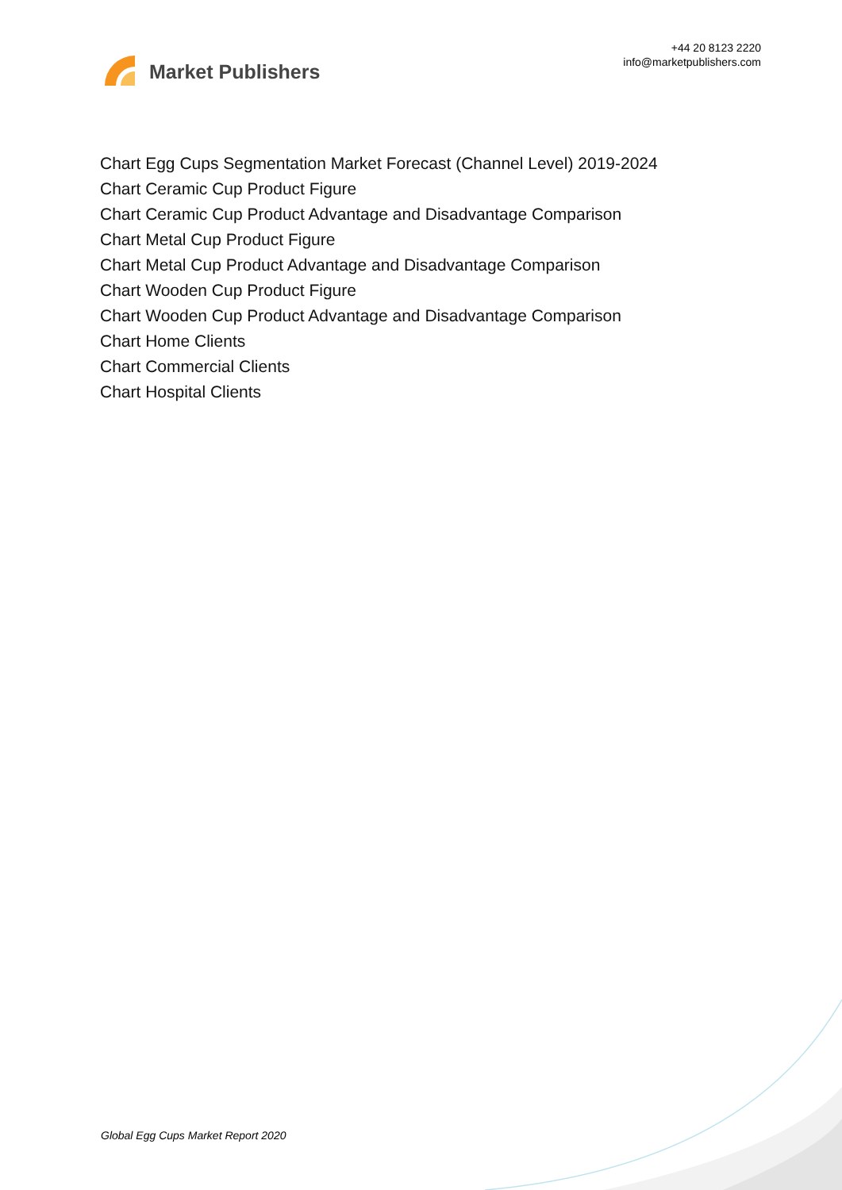Market Publishers
+44 20 8123 2220
info@marketpublishers.com
Chart Egg Cups Segmentation Market Forecast (Channel Level) 2019-2024
Chart Ceramic Cup Product Figure
Chart Ceramic Cup Product Advantage and Disadvantage Comparison
Chart Metal Cup Product Figure
Chart Metal Cup Product Advantage and Disadvantage Comparison
Chart Wooden Cup Product Figure
Chart Wooden Cup Product Advantage and Disadvantage Comparison
Chart Home Clients
Chart Commercial Clients
Chart Hospital Clients
Global Egg Cups Market Report 2020